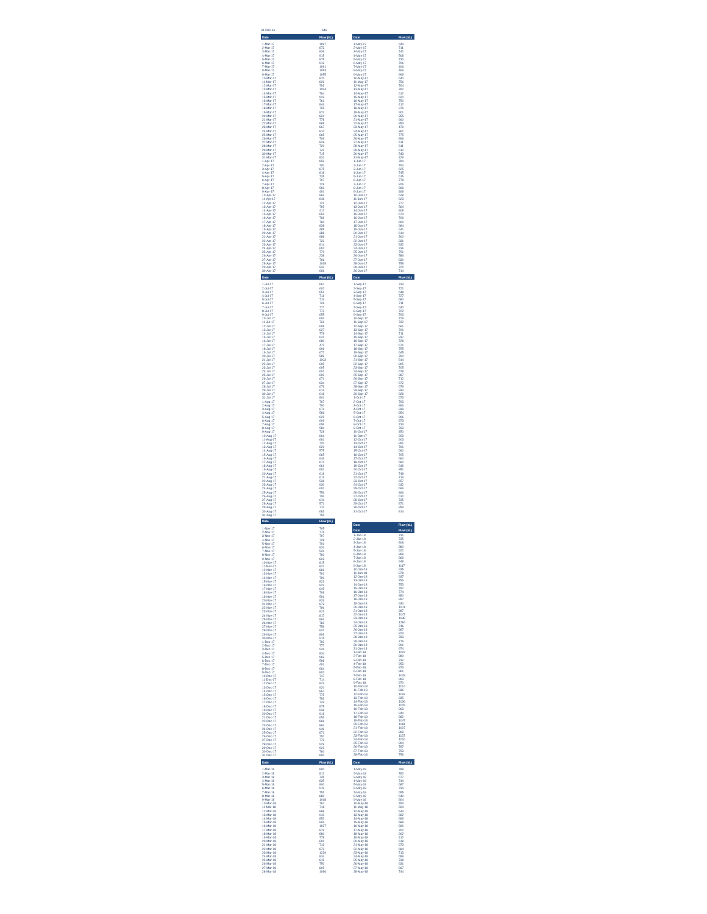31-Dec-16 646
| Date | Flow (kL) |
| --- | --- |
| 1-Mar-17 | 1097 |
| 2-Mar-17 | 873 |
| 3-Mar-17 | 836 |
| 4-Mar-17 | 915 |
| 5-Mar-17 | 875 |
| 6-Mar-17 | 913 |
| 7-Mar-17 | 1091 |
| 8-Mar-17 | 1053 |
| 9-Mar-17 | 1055 |
| 10-Mar-17 | 870 |
| 11-Mar-17 | 829 |
| 12-Mar-17 | 793 |
| 13-Mar-17 | 1034 |
| 14-Mar-17 | 764 |
| 15-Mar-17 | 923 |
| 16-Mar-17 | 761 |
| 17-Mar-17 | 846 |
| 18-Mar-17 | 755 |
| 19-Mar-17 | 874 |
| 20-Mar-17 | 824 |
| 21-Mar-17 | 778 |
| 22-Mar-17 | 888 |
| 23-Mar-17 | 867 |
| 24-Mar-17 | 810 |
| 25-Mar-17 | 665 |
| 26-Mar-17 | 709 |
| 27-Mar-17 | 828 |
| 28-Mar-17 | 720 |
| 29-Mar-17 | 742 |
| 30-Mar-17 | 715 |
| 31-Mar-17 | 831 |
| 1-Apr-17 | 853 |
| 2-Apr-17 | 700 |
| 3-Apr-17 | 875 |
| 4-Apr-17 | 818 |
| 5-Apr-17 | 735 |
| 6-Apr-17 | 797 |
| 7-Apr-17 | 728 |
| 8-Apr-17 | 560 |
| 9-Apr-17 | 491 |
| 10-Apr-17 | 963 |
| 11-Apr-17 | 848 |
| 12-Apr-17 | 721 |
| 13-Apr-17 | 795 |
| 14-Apr-17 | 412 |
| 15-Apr-17 | 653 |
| 16-Apr-17 | 769 |
| 17-Apr-17 | 760 |
| 18-Apr-17 | 838 |
| 19-Apr-17 | 485 |
| 20-Apr-17 | 388 |
| 21-Apr-17 | 988 |
| 22-Apr-17 | 723 |
| 23-Apr-17 | 814 |
| 24-Apr-17 | 692 |
| 25-Apr-17 | 770 |
| 26-Apr-17 | 238 |
| 27-Apr-17 | 766 |
| 28-Apr-17 | 1038 |
| 29-Apr-17 | 532 |
| 30-Apr-17 | 666 |
| Date | Flow (kL) |
| --- | --- |
| 1-May-17 | 644 |
| 2-May-17 | 711 |
| 3-May-17 | 441 |
| 4-May-17 | 508 |
| 5-May-17 | 730 |
| 6-May-17 | 706 |
| 7-May-17 | 406 |
| 8-May-17 | 469 |
| 9-May-17 | 999 |
| 10-May-17 | 640 |
| 11-May-17 | 756 |
| 12-May-17 | 764 |
| 13-May-17 | 782 |
| 14-May-17 | 612 |
| 15-May-17 | 620 |
| 16-May-17 | 750 |
| 17-May-17 | 412 |
| 18-May-17 | 976 |
| 19-May-17 | 901 |
| 20-May-17 | 355 |
| 21-May-17 | 660 |
| 22-May-17 | 853 |
| 23-May-17 | 479 |
| 24-May-17 | 361 |
| 25-May-17 | 775 |
| 26-May-17 | 896 |
| 27-May-17 | 511 |
| 28-May-17 | 611 |
| 29-May-17 | 610 |
| 30-May-17 | 543 |
| 31-May-17 | 429 |
| 1-Jun-17 | 784 |
| 2-Jun-17 | 794 |
| 3-Jun-17 | 625 |
| 4-Jun-17 | 745 |
| 5-Jun-17 | 615 |
| 6-Jun-17 | 778 |
| 7-Jun-17 | 826 |
| 8-Jun-17 | 699 |
| 9-Jun-17 | 468 |
| 10-Jun-17 | 628 |
| 11-Jun-17 | 623 |
| 12-Jun-17 | 777 |
| 13-Jun-17 | 564 |
| 14-Jun-17 | 808 |
| 15-Jun-17 | 674 |
| 16-Jun-17 | 706 |
| 17-Jun-17 | 600 |
| 18-Jun-17 | 684 |
| 19-Jun-17 | 641 |
| 20-Jun-17 | 614 |
| 21-Jun-17 | 300 |
| 22-Jun-17 | 831 |
| 23-Jun-17 | 832 |
| 24-Jun-17 | 736 |
| 25-Jun-17 | 751 |
| 26-Jun-17 | 586 |
| 27-Jun-17 | 830 |
| 28-Jun-17 | 758 |
| 29-Jun-17 | 720 |
| 30-Jun-17 | 714 |
| Date | Flow (kL) |
| --- | --- |
| 1-Jul-17 | 667 |
| 2-Jul-17 | 602 |
| 3-Jul-17 | 651 |
| 4-Jul-17 | 711 |
| 5-Jul-17 | 716 |
| 6-Jul-17 | 726 |
| 7-Jul-17 | 777 |
| 8-Jul-17 | 772 |
| 9-Jul-17 | 655 |
| 10-Jul-17 | 694 |
| 11-Jul-17 | 731 |
| 12-Jul-17 | 608 |
| 13-Jul-17 | 627 |
| 14-Jul-17 | 778 |
| 15-Jul-17 | 642 |
| 16-Jul-17 | 680 |
| 17-Jul-17 | 472 |
| 18-Jul-17 | 906 |
| 19-Jul-17 | 672 |
| 20-Jul-17 | 589 |
| 21-Jul-17 | 1103 |
| 22-Jul-17 | 605 |
| 23-Jul-17 | 605 |
| 24-Jul-17 | 601 |
| 25-Jul-17 | 692 |
| 26-Jul-17 | 671 |
| 27-Jul-17 | 634 |
| 28-Jul-17 | 679 |
| 29-Jul-17 | 613 |
| 30-Jul-17 | 618 |
| 31-Jul-17 | 801 |
| 1-Aug-17 | 767 |
| 2-Aug-17 | 700 |
| 3-Aug-17 | 674 |
| 4-Aug-17 | 586 |
| 5-Aug-17 | 625 |
| 6-Aug-17 | 609 |
| 7-Aug-17 | 656 |
| 8-Aug-17 | 584 |
| 9-Aug-17 | 728 |
| 10-Aug-17 | 804 |
| 11-Aug-17 | 661 |
| 12-Aug-17 | 720 |
| 13-Aug-17 | 620 |
| 14-Aug-17 | 575 |
| 15-Aug-17 | 665 |
| 16-Aug-17 | 646 |
| 17-Aug-17 | 674 |
| 18-Aug-17 | 661 |
| 19-Aug-17 | 691 |
| 20-Aug-17 | 611 |
| 21-Aug-17 | 611 |
| 22-Aug-17 | 536 |
| 23-Aug-17 | 930 |
| 24-Aug-17 | 697 |
| 25-Aug-17 | 756 |
| 26-Aug-17 | 793 |
| 27-Aug-17 | 610 |
| 28-Aug-17 | 571 |
| 29-Aug-17 | 770 |
| 30-Aug-17 | 683 |
| 31-Aug-17 | 755 |
| Date | Flow (kL) |
| --- | --- |
| 1-Sep-17 | 733 |
| 2-Sep-17 | 721 |
| 3-Sep-17 | 648 |
| 4-Sep-17 | 727 |
| 5-Sep-17 | 680 |
| 6-Sep-17 | 711 |
| 7-Sep-17 | 640 |
| 8-Sep-17 | 722 |
| 9-Sep-17 | 793 |
| 10-Sep-17 | 729 |
| 11-Sep-17 | 732 |
| 12-Sep-17 | 661 |
| 13-Sep-17 | 701 |
| 14-Sep-17 | 711 |
| 15-Sep-17 | 837 |
| 16-Sep-17 | 728 |
| 17-Sep-17 | 671 |
| 18-Sep-17 | 755 |
| 19-Sep-17 | 645 |
| 20-Sep-17 | 760 |
| 21-Sep-17 | 814 |
| 22-Sep-17 | 805 |
| 23-Sep-17 | 705 |
| 24-Sep-17 | 678 |
| 25-Sep-17 | 987 |
| 26-Sep-17 | 712 |
| 27-Sep-17 | 672 |
| 28-Sep-17 | 679 |
| 29-Sep-17 | 933 |
| 30-Sep-17 | 828 |
| 1-Oct-17 | 673 |
| 2-Oct-17 | 793 |
| 3-Oct-17 | 866 |
| 4-Oct-17 | 939 |
| 5-Oct-17 | 854 |
| 6-Oct-17 | 906 |
| 7-Oct-17 | 873 |
| 8-Oct-17 | 733 |
| 9-Oct-17 | 763 |
| 10-Oct-17 | 450 |
| 11-Oct-17 | 659 |
| 12-Oct-17 | 903 |
| 13-Oct-17 | 951 |
| 14-Oct-17 | 761 |
| 15-Oct-17 | 660 |
| 16-Oct-17 | 705 |
| 17-Oct-17 | 660 |
| 18-Oct-17 | 660 |
| 19-Oct-17 | 649 |
| 20-Oct-17 | 851 |
| 21-Oct-17 | 748 |
| 22-Oct-17 | 716 |
| 23-Oct-17 | 657 |
| 24-Oct-17 | 632 |
| 25-Oct-17 | 696 |
| 26-Oct-17 | 466 |
| 27-Oct-17 | 610 |
| 28-Oct-17 | 735 |
| 29-Oct-17 | 871 |
| 30-Oct-17 | 859 |
| 31-Oct-17 | 814 |
| Date | Flow (kL) |
| --- | --- |
| 1-Nov-17 | 705 |
| 2-Nov-17 | 775 |
| 3-Nov-17 | 797 |
| 4-Nov-17 | 728 |
| 5-Nov-17 | 701 |
| 6-Nov-17 | 826 |
| 7-Nov-17 | 531 |
| 8-Nov-17 | 760 |
| 9-Nov-17 | 823 |
| 10-Nov-17 | 815 |
| 11-Nov-17 | 821 |
| 12-Nov-17 | 881 |
| 13-Nov-17 | 791 |
| 14-Nov-17 | 790 |
| 15-Nov-17 | 823 |
| 16-Nov-17 | 923 |
| 17-Nov-17 | 645 |
| 18-Nov-17 | 708 |
| 19-Nov-17 | 591 |
| 20-Nov-17 | 826 |
| 21-Nov-17 | 873 |
| 22-Nov-17 | 796 |
| 23-Nov-17 | 823 |
| 24-Nov-17 | 817 |
| 25-Nov-17 | 863 |
| 26-Nov-17 | 782 |
| 27-Nov-17 | 759 |
| 28-Nov-17 | 831 |
| 29-Nov-17 | 893 |
| 30-Nov-17 | 915 |
| 1-Dec-17 | 792 |
| 2-Dec-17 | 777 |
| 3-Dec-17 | 545 |
| 4-Dec-17 | 834 |
| 5-Dec-17 | 963 |
| 6-Dec-17 | 598 |
| 7-Dec-17 | 491 |
| 8-Dec-17 | 664 |
| 9-Dec-17 | 802 |
| 10-Dec-17 | 747 |
| 11-Dec-17 | 714 |
| 12-Dec-17 | 823 |
| 13-Dec-17 | 920 |
| 14-Dec-17 | 867 |
| 15-Dec-17 | 775 |
| 16-Dec-17 | 783 |
| 17-Dec-17 | 743 |
| 18-Dec-17 | 875 |
| 19-Dec-17 | 936 |
| 20-Dec-17 | 911 |
| 21-Dec-17 | 653 |
| 22-Dec-17 | 866 |
| 23-Dec-17 | 864 |
| 24-Dec-17 | 949 |
| 25-Dec-17 | 871 |
| 26-Dec-17 | 757 |
| 27-Dec-17 | 773 |
| 28-Dec-17 | 929 |
| 29-Dec-17 | 922 |
| 30-Dec-17 | 760 |
| 31-Dec-17 | 800 |
| Date | Flow (kL) |
| --- | --- |
| Date | Flow (kL) |
| 1-Jan-18 | 731 |
| 2-Jan-18 | 735 |
| 3-Jan-18 | 808 |
| 4-Jan-18 | 880 |
| 5-Jan-18 | 922 |
| 6-Jan-18 | 866 |
| 7-Jan-18 | 869 |
| 8-Jan-18 | 948 |
| 9-Jan-18 | 1117 |
| 10-Jan-18 | 935 |
| 11-Jan-18 | 878 |
| 12-Jan-18 | 937 |
| 13-Jan-18 | 756 |
| 14-Jan-18 | 753 |
| 15-Jan-18 | 792 |
| 16-Jan-18 | 774 |
| 17-Jan-18 | 880 |
| 18-Jan-18 | 897 |
| 19-Jan-18 | 930 |
| 20-Jan-18 | 1101 |
| 21-Jan-18 | 987 |
| 22-Jan-18 | 1047 |
| 23-Jan-18 | 1188 |
| 24-Jan-18 | 1284 |
| 25-Jan-18 | 746 |
| 26-Jan-18 | 987 |
| 27-Jan-18 | 823 |
| 28-Jan-18 | 783 |
| 29-Jan-18 | 776 |
| 30-Jan-18 | 901 |
| 31-Jan-18 | 974 |
| 1-Feb-18 | 1097 |
| 2-Feb-18 | 980 |
| 3-Feb-18 | 732 |
| 4-Feb-18 | 953 |
| 5-Feb-18 | 873 |
| 6-Feb-18 | 961 |
| 7-Feb-18 | 1049 |
| 8-Feb-18 | 963 |
| 9-Feb-18 | 970 |
| 10-Feb-18 | 1014 |
| 11-Feb-18 | 836 |
| 12-Feb-18 | 1093 |
| 13-Feb-18 | 935 |
| 14-Feb-18 | 1036 |
| 15-Feb-18 | 1025 |
| 16-Feb-18 | 963 |
| 17-Feb-18 | 944 |
| 18-Feb-18 | 882 |
| 19-Feb-18 | 1047 |
| 20-Feb-18 | 1118 |
| 21-Feb-18 | 1007 |
| 22-Feb-18 | 899 |
| 23-Feb-18 | 1137 |
| 24-Feb-18 | 1016 |
| 25-Feb-18 | 804 |
| 26-Feb-18 | 787 |
| 27-Feb-18 | 753 |
| 28-Feb-18 | 759 |
| Date | Flow (kL) |
| --- | --- |
| 1-Mar-18 | 800 |
| 2-Mar-18 | 812 |
| 3-Mar-18 | 735 |
| 4-Mar-18 | 835 |
| 5-Mar-18 | 800 |
| 6-Mar-18 | 919 |
| 7-Mar-18 | 753 |
| 8-Mar-18 | 880 |
| 9-Mar-18 | 1018 |
| 10-Mar-18 | 767 |
| 11-Mar-18 | 718 |
| 12-Mar-18 | 888 |
| 13-Mar-18 | 942 |
| 14-Mar-18 | 852 |
| 15-Mar-18 | 906 |
| 16-Mar-18 | 1027 |
| 17-Mar-18 | 879 |
| 18-Mar-18 | 880 |
| 19-Mar-18 | 778 |
| 20-Mar-18 | 694 |
| 21-Mar-18 | 713 |
| 22-Mar-18 | 873 |
| 23-Mar-18 | 1229 |
| 24-Mar-18 | 834 |
| 25-Mar-18 | 815 |
| 26-Mar-18 | 750 |
| 27-Mar-18 | 805 |
| 28-Mar-18 | 1096 |
| Date | Flow (kL) |
| --- | --- |
| 1-May-18 | 788 |
| 2-May-18 | 780 |
| 3-May-18 | 677 |
| 4-May-18 | 744 |
| 5-May-18 | 687 |
| 6-May-18 | 734 |
| 7-May-18 | 655 |
| 8-May-18 | 640 |
| 9-May-18 | 804 |
| 10-May-18 | 783 |
| 11-May-18 | 604 |
| 12-May-18 | 543 |
| 13-May-18 | 682 |
| 14-May-18 | 699 |
| 15-May-18 | 588 |
| 16-May-18 | 691 |
| 17-May-18 | 702 |
| 18-May-18 | 802 |
| 19-May-18 | 412 |
| 20-May-18 | 618 |
| 21-May-18 | 673 |
| 22-May-18 | 684 |
| 23-May-18 | 713 |
| 24-May-18 | 659 |
| 25-May-18 | 738 |
| 26-May-18 | 631 |
| 27-May-18 | 667 |
| 28-May-18 | 744 |